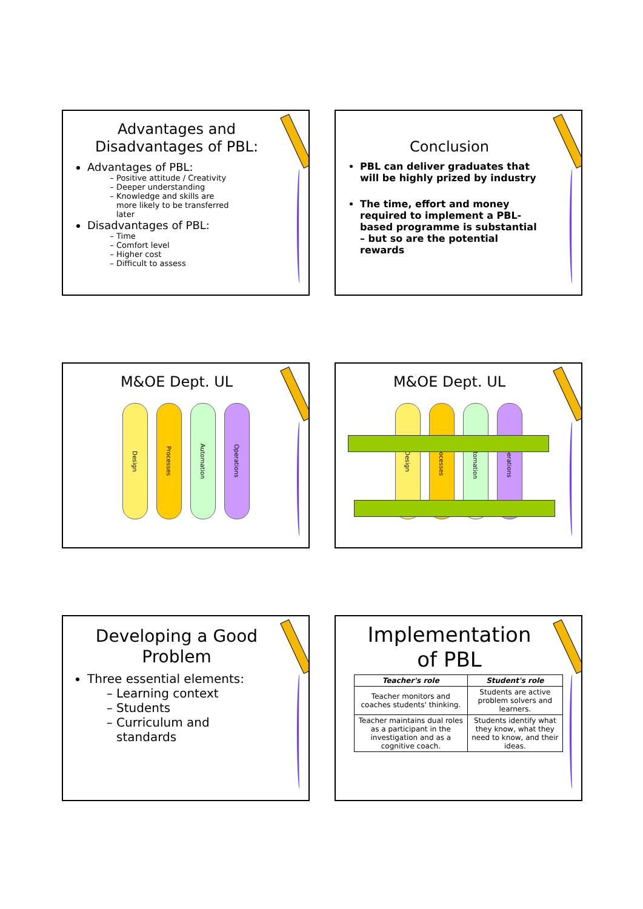Advantages and Disadvantages of PBL:
Advantages of PBL:
Positive attitude / Creativity
Deeper understanding
Knowledge and skills are more likely to be transferred later
Disadvantages of PBL:
Time
Comfort level
Higher cost
Difficult to assess
Conclusion
PBL can deliver graduates that will be highly prized by industry
The time, effort and money required to implement a PBL-based programme is substantial – but so are the potential rewards
M&OE Dept. UL
Design
Processes
Automation
Operations
M&OE Dept. UL
Design
Processes
Automation
Operations
Developing a Good Problem
Three essential elements:
Learning context
Students
Curriculum and standards
Implementation of PBL
| Teacher's role | Student's role |
| --- | --- |
| Teacher monitors and coaches students' thinking. | Students are active problem solvers and learners. |
| Teacher maintains dual roles as a participant in the investigation and as a cognitive coach. | Students identify what they know, what they need to know, and their ideas. |